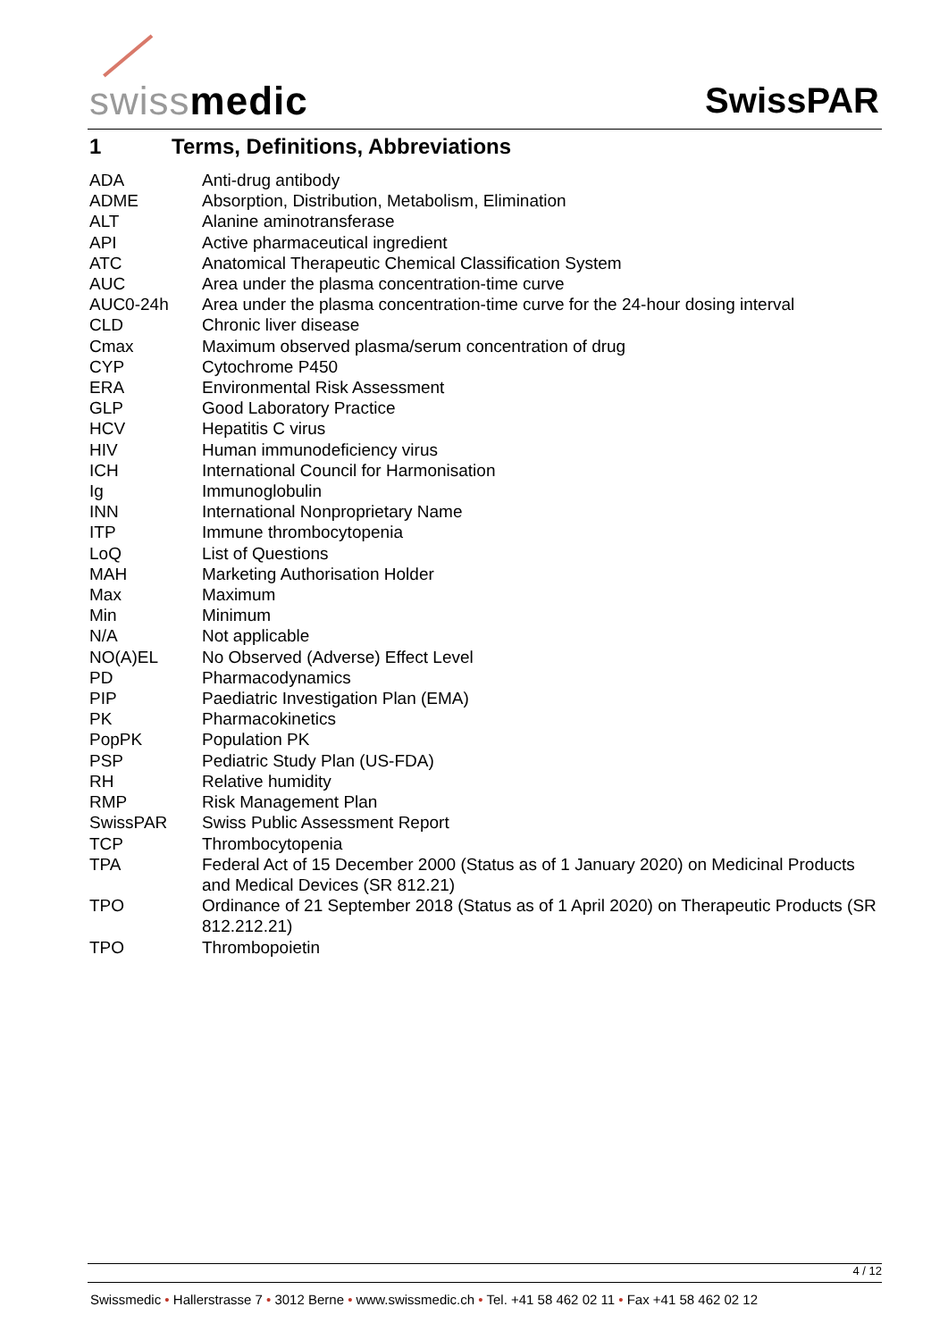swissmedic SwissPAR
1 Terms, Definitions, Abbreviations
| ADA | Anti-drug antibody |
| ADME | Absorption, Distribution, Metabolism, Elimination |
| ALT | Alanine aminotransferase |
| API | Active pharmaceutical ingredient |
| ATC | Anatomical Therapeutic Chemical Classification System |
| AUC | Area under the plasma concentration-time curve |
| AUC0-24h | Area under the plasma concentration-time curve for the 24-hour dosing interval |
| CLD | Chronic liver disease |
| Cmax | Maximum observed plasma/serum concentration of drug |
| CYP | Cytochrome P450 |
| ERA | Environmental Risk Assessment |
| GLP | Good Laboratory Practice |
| HCV | Hepatitis C virus |
| HIV | Human immunodeficiency virus |
| ICH | International Council for Harmonisation |
| Ig | Immunoglobulin |
| INN | International Nonproprietary Name |
| ITP | Immune thrombocytopenia |
| LoQ | List of Questions |
| MAH | Marketing Authorisation Holder |
| Max | Maximum |
| Min | Minimum |
| N/A | Not applicable |
| NO(A)EL | No Observed (Adverse) Effect Level |
| PD | Pharmacodynamics |
| PIP | Paediatric Investigation Plan (EMA) |
| PK | Pharmacokinetics |
| PopPK | Population PK |
| PSP | Pediatric Study Plan (US-FDA) |
| RH | Relative humidity |
| RMP | Risk Management Plan |
| SwissPAR | Swiss Public Assessment Report |
| TCP | Thrombocytopenia |
| TPA | Federal Act of 15 December 2000 (Status as of 1 January 2020) on Medicinal Products and Medical Devices (SR 812.21) |
| TPO | Ordinance of 21 September 2018 (Status as of 1 April 2020) on Therapeutic Products (SR 812.212.21) |
| TPO | Thrombopoietin |
4 / 12
Swissmedic • Hallerstrasse 7 • 3012 Berne • www.swissmedic.ch • Tel. +41 58 462 02 11 • Fax +41 58 462 02 12